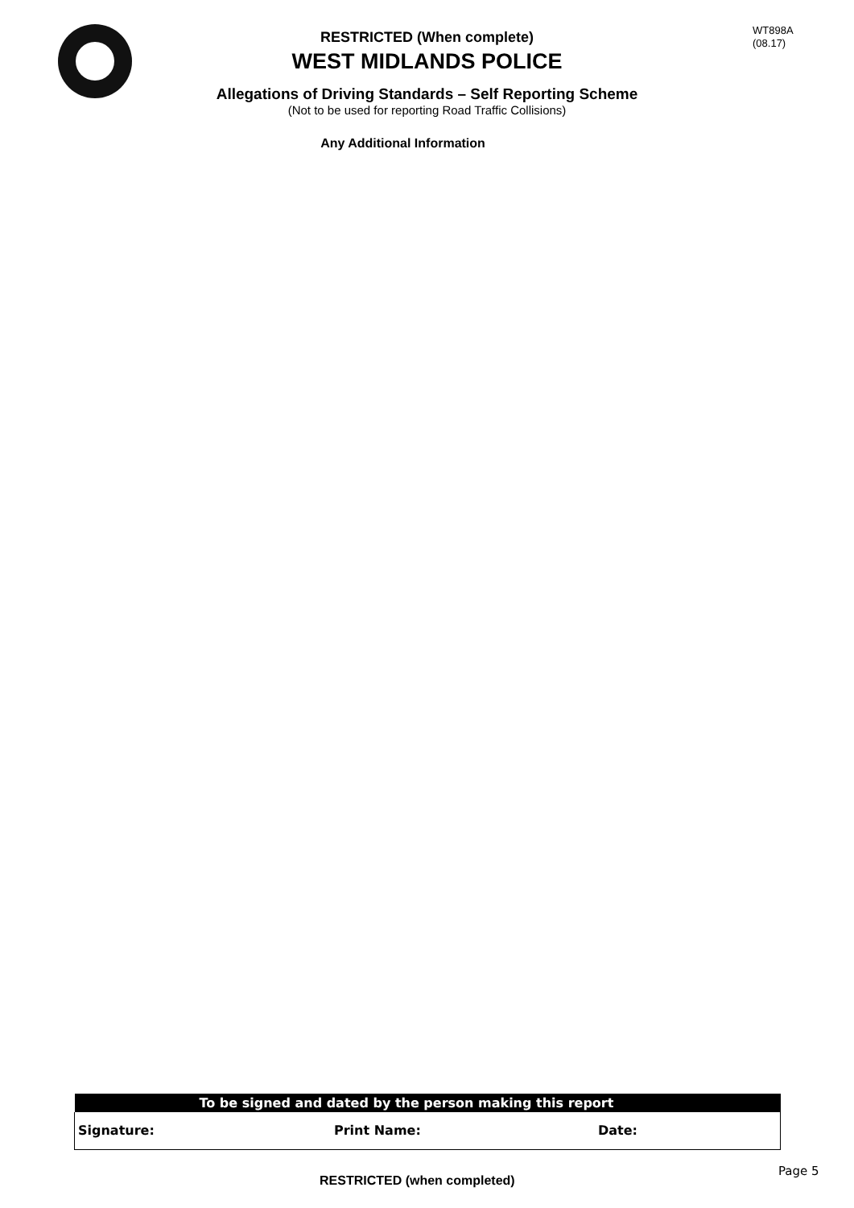WT898A
(08.17)
RESTRICTED (When complete)
WEST MIDLANDS POLICE
Allegations of Driving Standards – Self Reporting Scheme
(Not to be used for reporting Road Traffic Collisions)
Any Additional Information
| To be signed and dated by the person making this report | | |
| --- | --- | --- |
| Signature: | Print Name: | Date: |
RESTRICTED (when completed)
Page 5